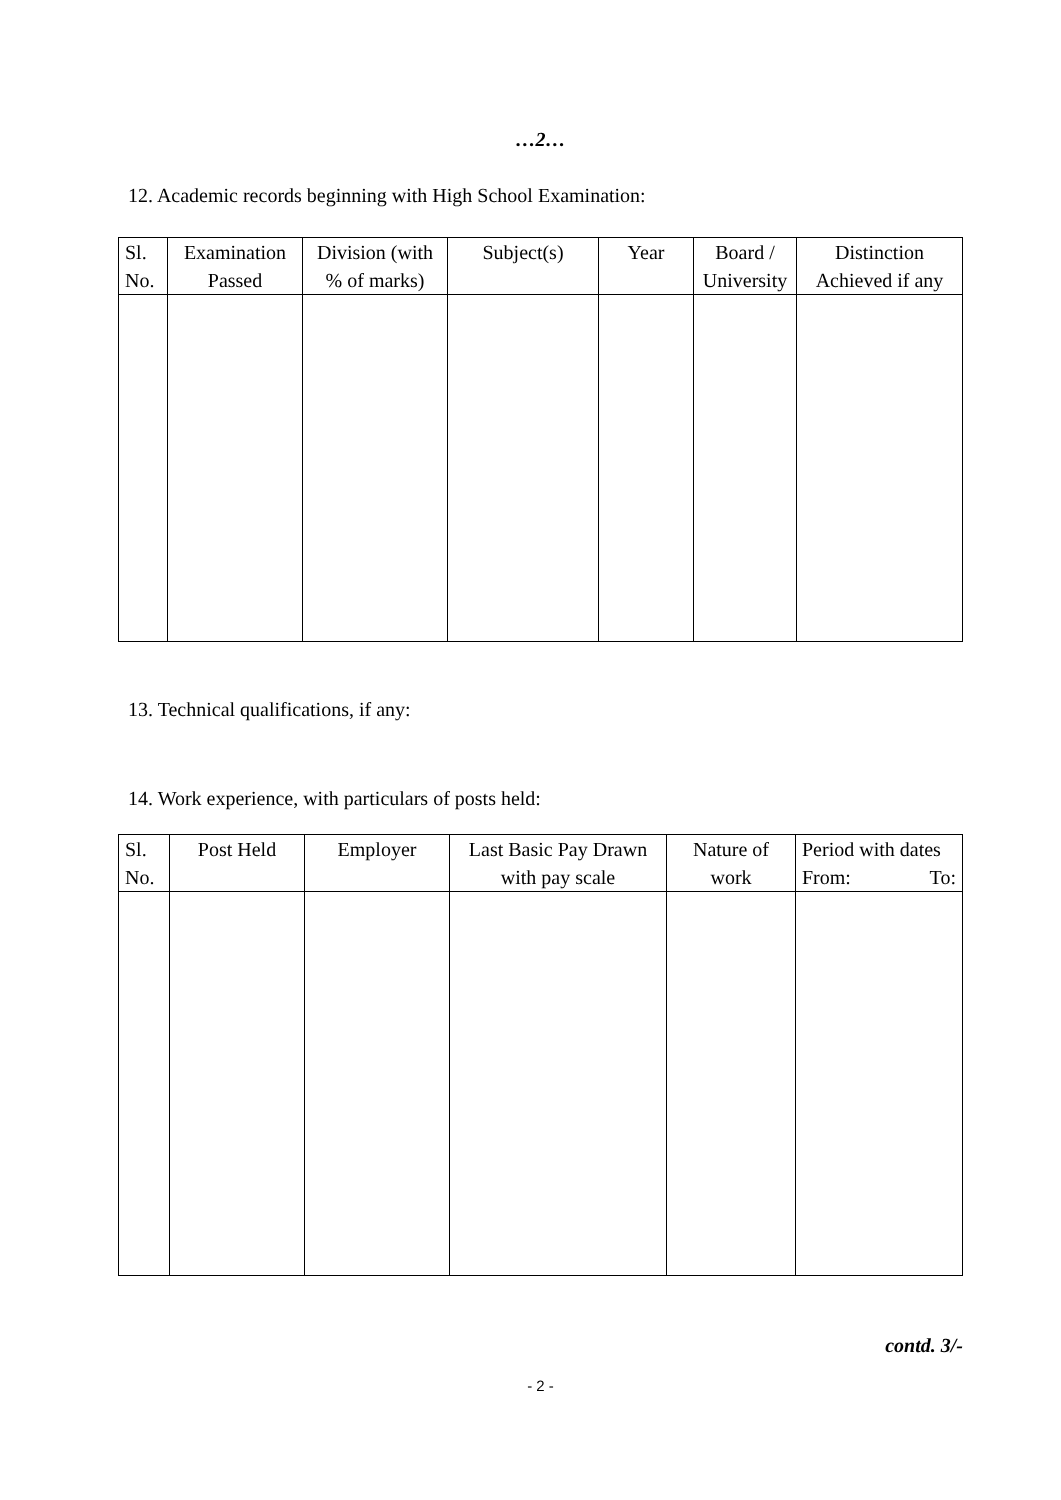…2…
12. Academic records beginning with High School Examination:
| Sl. No. | Examination Passed | Division (with % of marks) | Subject(s) | Year | Board / University | Distinction Achieved if any |
| --- | --- | --- | --- | --- | --- | --- |
13. Technical qualifications, if any:
14. Work experience, with particulars of posts held:
| Sl. No. | Post Held | Employer | Last Basic Pay Drawn with pay scale | Nature of work | Period with dates From: To: |
| --- | --- | --- | --- | --- | --- |
contd. 3/-
- 2 -